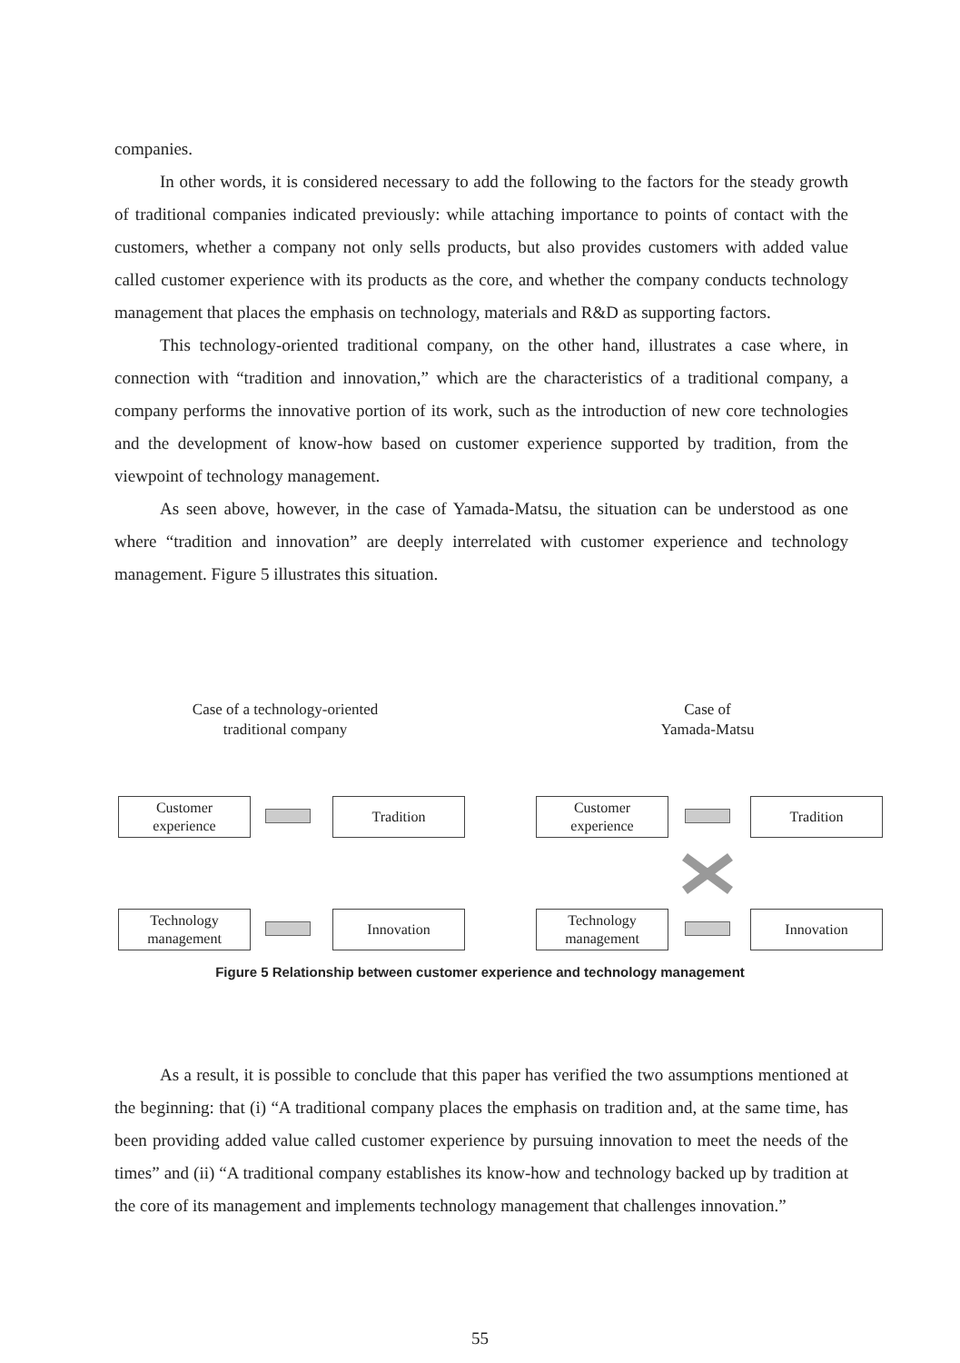companies.
In other words, it is considered necessary to add the following to the factors for the steady growth of traditional companies indicated previously: while attaching importance to points of contact with the customers, whether a company not only sells products, but also provides customers with added value called customer experience with its products as the core, and whether the company conducts technology management that places the emphasis on technology, materials and R&D as supporting factors.
This technology-oriented traditional company, on the other hand, illustrates a case where, in connection with “tradition and innovation,” which are the characteristics of a traditional company, a company performs the innovative portion of its work, such as the introduction of new core technologies and the development of know-how based on customer experience supported by tradition, from the viewpoint of technology management.
As seen above, however, in the case of Yamada-Matsu, the situation can be understood as one where “tradition and innovation” are deeply interrelated with customer experience and technology management. Figure 5 illustrates this situation.
Case of a technology-oriented
traditional company
Case of
Yamada-Matsu
Customer
experience
Tradition
Technology
management
Innovation
Customer
experience
Tradition
Technology
management
Innovation
Figure 5 Relationship between customer experience and technology management
As a result, it is possible to conclude that this paper has verified the two assumptions mentioned at the beginning: that (i) “A traditional company places the emphasis on tradition and, at the same time, has been providing added value called customer experience by pursuing innovation to meet the needs of the times” and (ii) “A traditional company establishes its know-how and technology backed up by tradition at the core of its management and implements technology management that challenges innovation.”
55